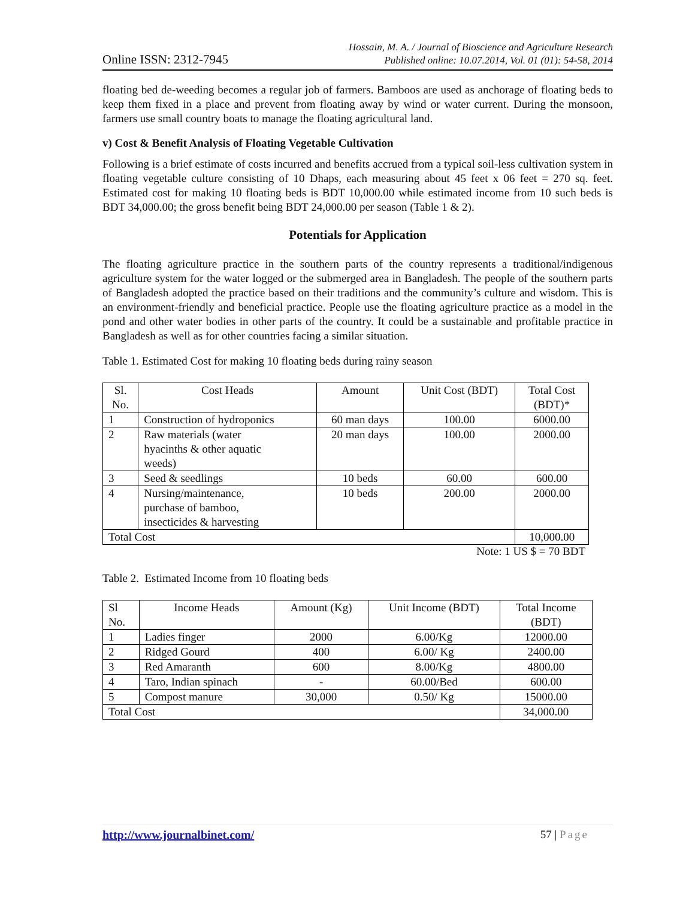Online ISSN: 2312-7945
Hossain, M. A. / Journal of Bioscience and Agriculture Research
Published online: 10.07.2014, Vol. 01 (01): 54-58, 2014
floating bed de-weeding becomes a regular job of farmers. Bamboos are used as anchorage of floating beds to keep them fixed in a place and prevent from floating away by wind or water current. During the monsoon, farmers use small country boats to manage the floating agricultural land.
v) Cost & Benefit Analysis of Floating Vegetable Cultivation
Following is a brief estimate of costs incurred and benefits accrued from a typical soil-less cultivation system in floating vegetable culture consisting of 10 Dhaps, each measuring about 45 feet x 06 feet = 270 sq. feet. Estimated cost for making 10 floating beds is BDT 10,000.00 while estimated income from 10 such beds is BDT 34,000.00; the gross benefit being BDT 24,000.00 per season (Table 1 & 2).
Potentials for Application
The floating agriculture practice in the southern parts of the country represents a traditional/indigenous agriculture system for the water logged or the submerged area in Bangladesh. The people of the southern parts of Bangladesh adopted the practice based on their traditions and the community’s culture and wisdom. This is an environment-friendly and beneficial practice. People use the floating agriculture practice as a model in the pond and other water bodies in other parts of the country. It could be a sustainable and profitable practice in Bangladesh as well as for other countries facing a similar situation.
Table 1. Estimated Cost for making 10 floating beds during rainy season
| Sl. No. | Cost Heads | Amount | Unit Cost (BDT) | Total Cost (BDT)* |
| --- | --- | --- | --- | --- |
| 1 | Construction of hydroponics | 60 man days | 100.00 | 6000.00 |
| 2 | Raw materials (water hyacinths & other aquatic weeds) | 20 man days | 100.00 | 2000.00 |
| 3 | Seed & seedlings | 10 beds | 60.00 | 600.00 |
| 4 | Nursing/maintenance, purchase of bamboo, insecticides & harvesting | 10 beds | 200.00 | 2000.00 |
| Total Cost | | | | 10,000.00 |
Note: 1 US $ = 70 BDT
Table 2. Estimated Income from 10 floating beds
| Sl No. | Income Heads | Amount (Kg) | Unit Income (BDT) | Total Income (BDT) |
| --- | --- | --- | --- | --- |
| 1 | Ladies finger | 2000 | 6.00/Kg | 12000.00 |
| 2 | Ridged Gourd | 400 | 6.00/ Kg | 2400.00 |
| 3 | Red Amaranth | 600 | 8.00/Kg | 4800.00 |
| 4 | Taro, Indian spinach | - | 60.00/Bed | 600.00 |
| 5 | Compost manure | 30,000 | 0.50/ Kg | 15000.00 |
| Total Cost | | | | 34,000.00 |
http://www.journalbinet.com/ 57 | Page